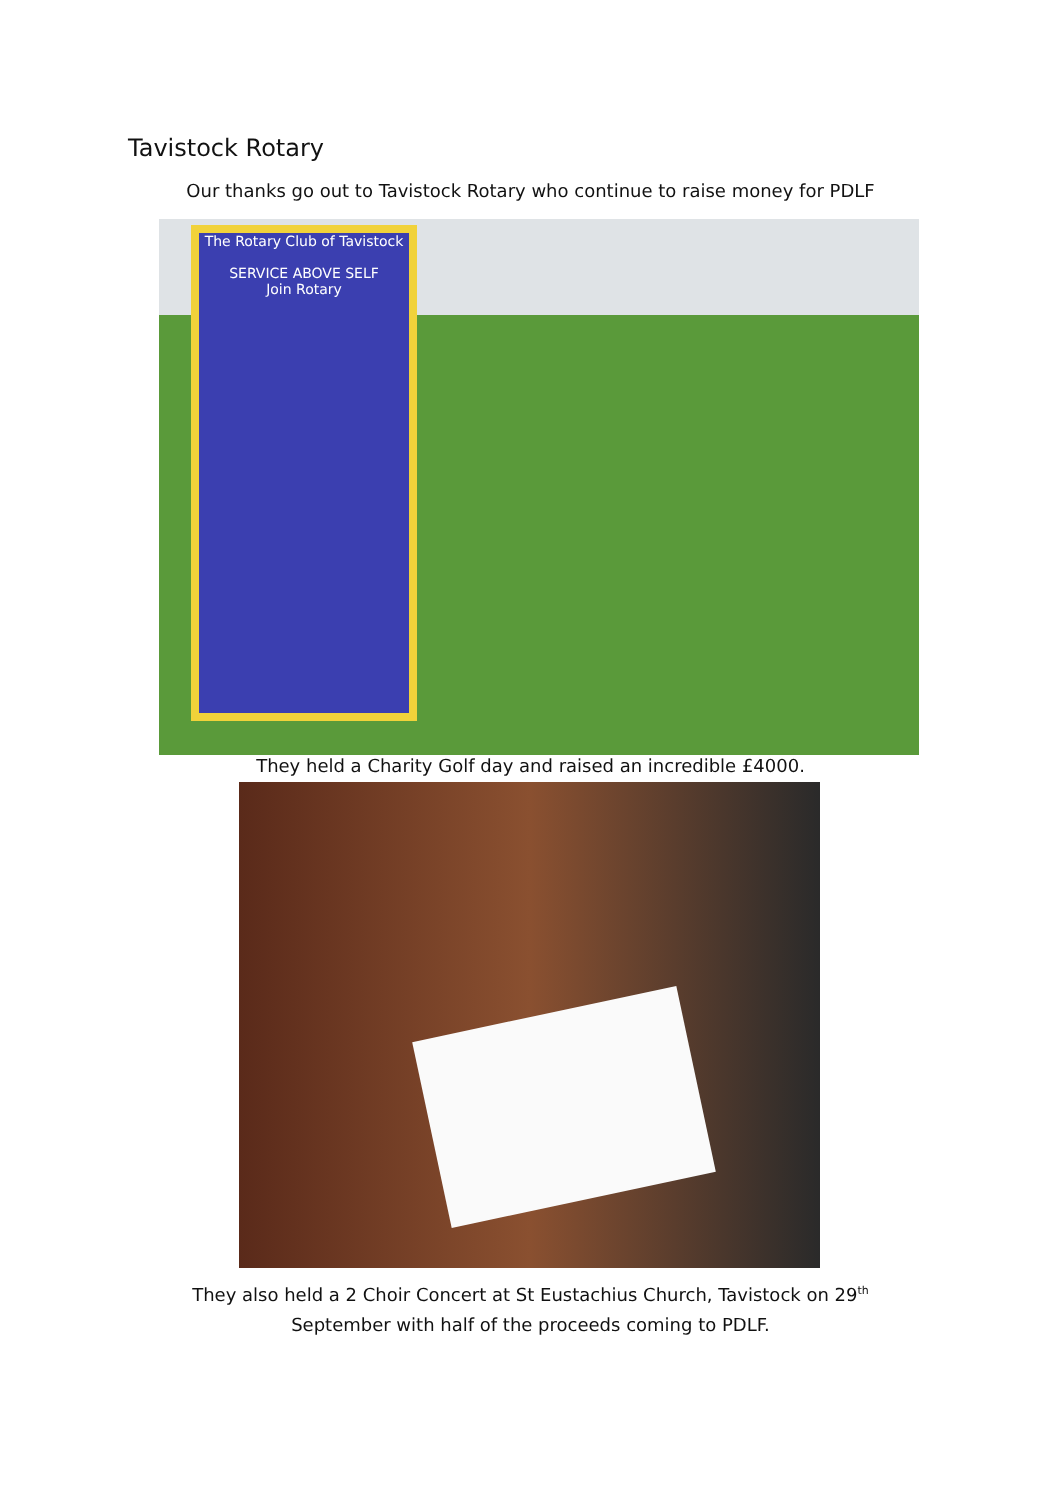Tavistock Rotary
Our thanks go out to Tavistock Rotary who continue to raise money for PDLF
The Rotary Club of Tavistock
SERVICE ABOVE SELF
Join Rotary
They held a Charity Golf day and raised an incredible £4000.
They also held a 2 Choir Concert at St Eustachius Church, Tavistock on 29<sup>th</sup>
September with half of the proceeds coming to PDLF.